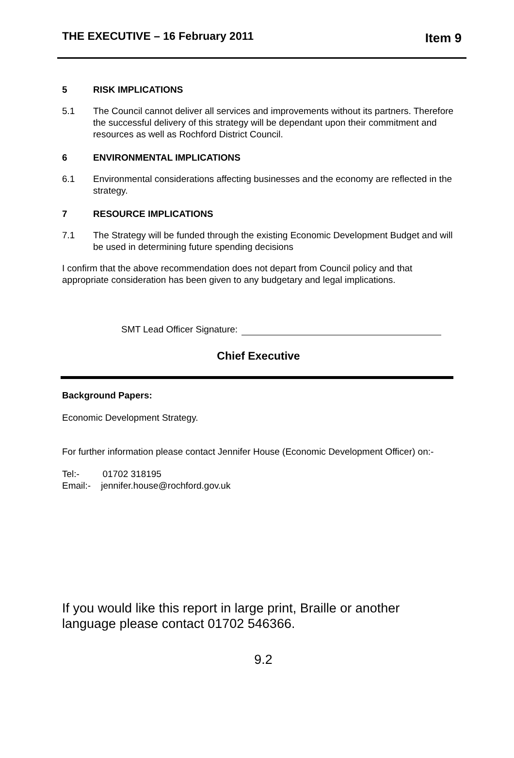THE EXECUTIVE – 16 February 2011 Item 9
5 RISK IMPLICATIONS
5.1 The Council cannot deliver all services and improvements without its partners. Therefore the successful delivery of this strategy will be dependant upon their commitment and resources as well as Rochford District Council.
6 ENVIRONMENTAL IMPLICATIONS
6.1 Environmental considerations affecting businesses and the economy are reflected in the strategy.
7 RESOURCE IMPLICATIONS
7.1 The Strategy will be funded through the existing Economic Development Budget and will be used in determining future spending decisions
I confirm that the above recommendation does not depart from Council policy and that appropriate consideration has been given to any budgetary and legal implications.
SMT Lead Officer Signature:
Chief Executive
Background Papers:
Economic Development Strategy.
For further information please contact Jennifer House (Economic Development Officer) on:-
Tel:- 01702 318195
Email:- jennifer.house@rochford.gov.uk
If you would like this report in large print, Braille or another language please contact 01702 546366.
9.2